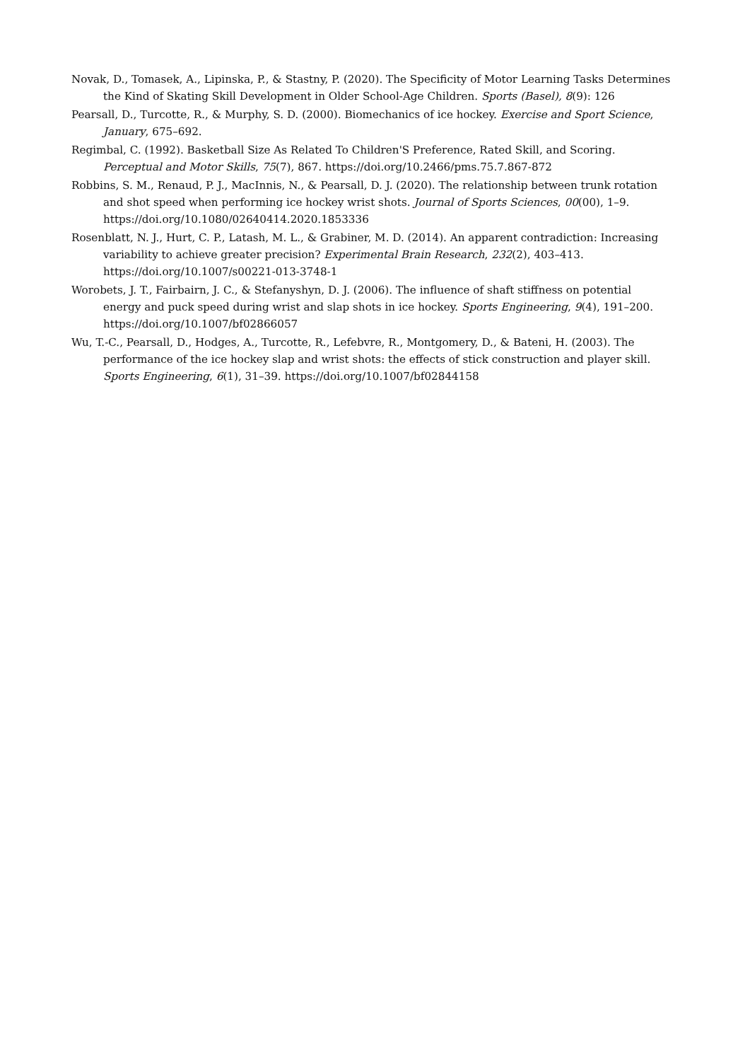Novak, D., Tomasek, A., Lipinska, P., & Stastny, P. (2020). The Specificity of Motor Learning Tasks Determines the Kind of Skating Skill Development in Older School-Age Children. Sports (Basel), 8(9): 126
Pearsall, D., Turcotte, R., & Murphy, S. D. (2000). Biomechanics of ice hockey. Exercise and Sport Science, January, 675–692.
Regimbal, C. (1992). Basketball Size As Related To Children'S Preference, Rated Skill, and Scoring. Perceptual and Motor Skills, 75(7), 867. https://doi.org/10.2466/pms.75.7.867-872
Robbins, S. M., Renaud, P. J., MacInnis, N., & Pearsall, D. J. (2020). The relationship between trunk rotation and shot speed when performing ice hockey wrist shots. Journal of Sports Sciences, 00(00), 1–9. https://doi.org/10.1080/02640414.2020.1853336
Rosenblatt, N. J., Hurt, C. P., Latash, M. L., & Grabiner, M. D. (2014). An apparent contradiction: Increasing variability to achieve greater precision? Experimental Brain Research, 232(2), 403–413. https://doi.org/10.1007/s00221-013-3748-1
Worobets, J. T., Fairbairn, J. C., & Stefanyshyn, D. J. (2006). The influence of shaft stiffness on potential energy and puck speed during wrist and slap shots in ice hockey. Sports Engineering, 9(4), 191–200. https://doi.org/10.1007/bf02866057
Wu, T.-C., Pearsall, D., Hodges, A., Turcotte, R., Lefebvre, R., Montgomery, D., & Bateni, H. (2003). The performance of the ice hockey slap and wrist shots: the effects of stick construction and player skill. Sports Engineering, 6(1), 31–39. https://doi.org/10.1007/bf02844158